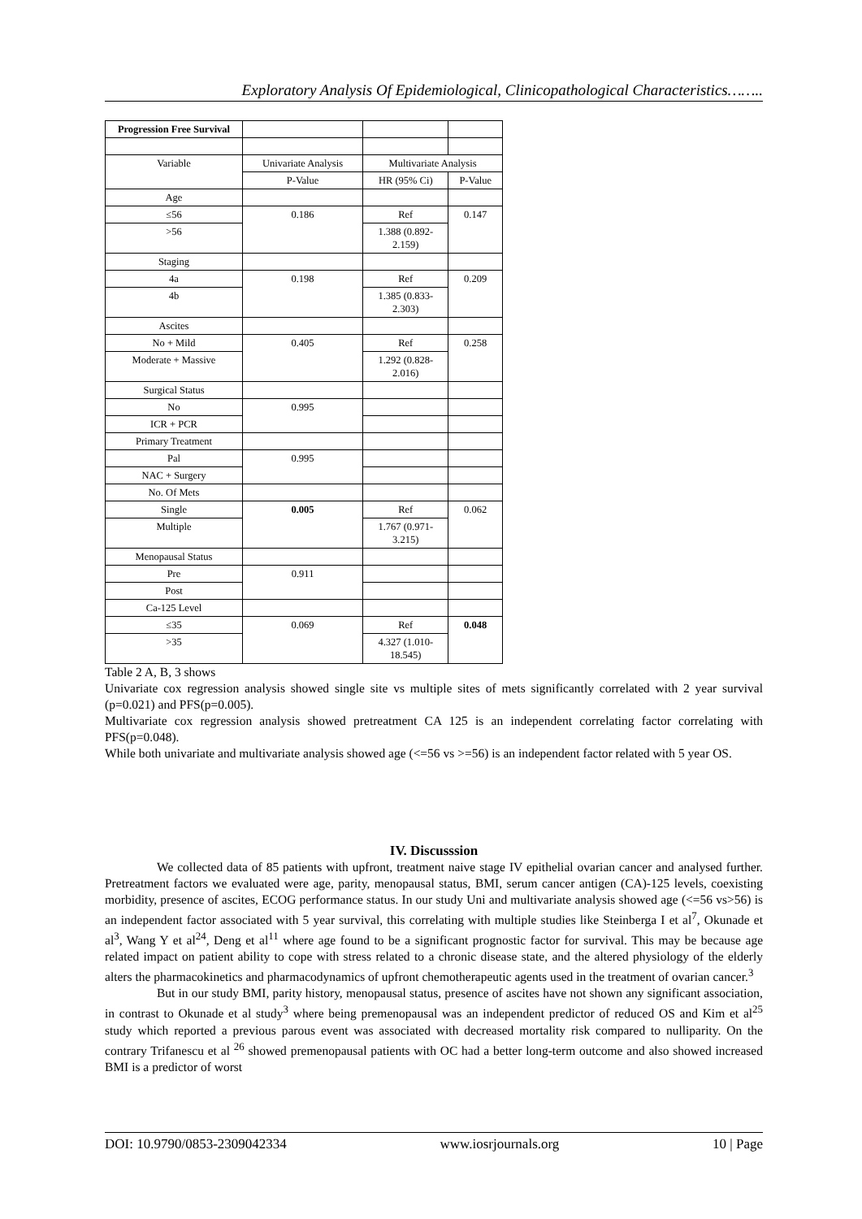Exploratory Analysis Of Epidemiological, Clinicopathological Characteristics……..
| Progression Free Survival | | | |
| Variable | Univariate Analysis | Multivariate Analysis | |
| | P-Value | HR (95% Ci) | P-Value |
| Age | | | |
| ≤56 | 0.186 | Ref | 0.147 |
| >56 | | 1.388 (0.892- 2.159) | |
| Staging | | | |
| 4a | 0.198 | Ref | 0.209 |
| 4b | | 1.385 (0.833- 2.303) | |
| Ascites | | | |
| No + Mild | 0.405 | Ref | 0.258 |
| Moderate + Massive | | 1.292 (0.828- 2.016) | |
| Surgical Status | | | |
| No | 0.995 | | |
| ICR + PCR | | | |
| Primary Treatment | | | |
| Pal | 0.995 | | |
| NAC + Surgery | | | |
| No. Of Mets | | | |
| Single | 0.005 | Ref | 0.062 |
| Multiple | | 1.767 (0.971- 3.215) | |
| Menopausal Status | | | |
| Pre | 0.911 | | |
| Post | | | |
| Ca-125 Level | | | |
| ≤35 | 0.069 | Ref | 0.048 |
| >35 | | 4.327 (1.010- 18.545) | |
Table 2 A, B, 3 shows
Univariate cox regression analysis showed single site vs multiple sites of mets significantly correlated with 2 year survival (p=0.021) and PFS(p=0.005).
Multivariate cox regression analysis showed pretreatment CA 125 is an independent correlating factor correlating with PFS(p=0.048).
While both univariate and multivariate analysis showed age (<=56 vs >=56) is an independent factor related with 5 year OS.
IV. Discusssion
We collected data of 85 patients with upfront, treatment naive stage IV epithelial ovarian cancer and analysed further. Pretreatment factors we evaluated were age, parity, menopausal status, BMI, serum cancer antigen (CA)-125 levels, coexisting morbidity, presence of ascites, ECOG performance status. In our study Uni and multivariate analysis showed age (<=56 vs>56) is an independent factor associated with 5 year survival, this correlating with multiple studies like Steinberga I et al<sup>7</sup>, Okunade et al<sup>3</sup>, Wang Y et al<sup>24</sup>, Deng et al<sup>11</sup> where age found to be a significant prognostic factor for survival. This may be because age related impact on patient ability to cope with stress related to a chronic disease state, and the altered physiology of the elderly alters the pharmacokinetics and pharmacodynamics of upfront chemotherapeutic agents used in the treatment of ovarian cancer.<sup>3</sup>
But in our study BMI, parity history, menopausal status, presence of ascites have not shown any significant association, in contrast to Okunade et al study<sup>3</sup> where being premenopausal was an independent predictor of reduced OS and Kim et al<sup>25</sup> study which reported a previous parous event was associated with decreased mortality risk compared to nulliparity. On the contrary Trifanescu et al <sup>26</sup> showed premenopausal patients with OC had a better long-term outcome and also showed increased BMI is a predictor of worst
DOI: 10.9790/0853-2309042334 www.iosrjournals.org 10 | Page